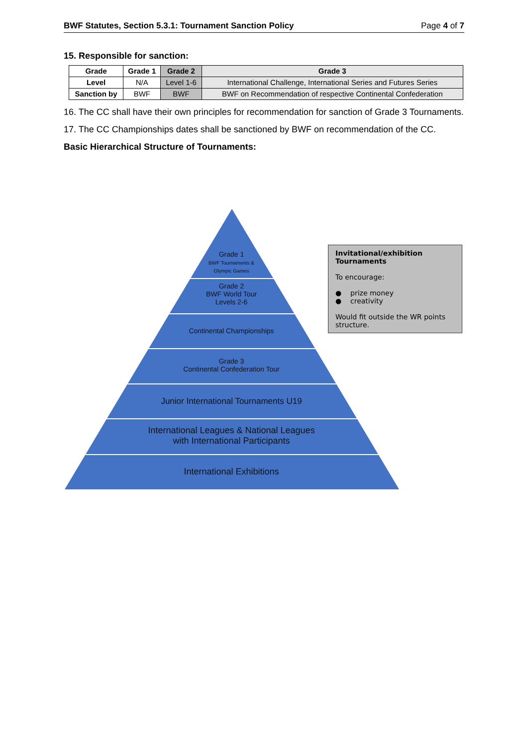BWF Statutes, Section 5.3.1: Tournament Sanction Policy Page 4 of 7
15. Responsible for sanction:
| Grade | Grade 1 | Grade 2 | Grade 3 |
| --- | --- | --- | --- |
| Level | N/A | Level 1-6 | International Challenge, International Series and Futures Series |
| Sanction by | BWF | BWF | BWF on Recommendation of respective Continental Confederation |
16. The CC shall have their own principles for recommendation for sanction of Grade 3 Tournaments.
17. The CC Championships dates shall be sanctioned by BWF on recommendation of the CC.
Basic Hierarchical Structure of Tournaments:
Grade 1
BWF Tournaments &
Olympic Games
Grade 2
BWF World Tour
Levels 2-6
Continental Championships
Grade 3
Continental Confederation Tour
Junior International Tournaments U19
International Leagues & National Leagues
with International Participants
International Exhibitions
Invitational/exhibition Tournaments
To encourage:
● prize money
● creativity
Would fit outside the WR points structure.